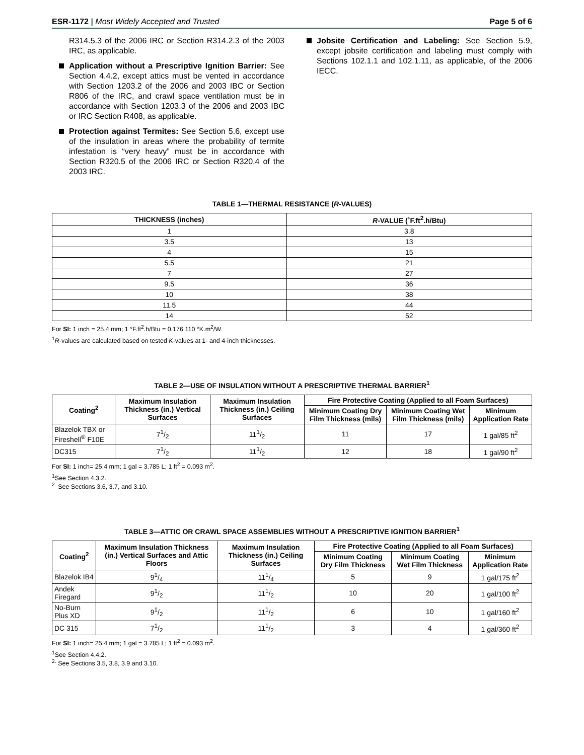ESR-1172 | Most Widely Accepted and Trusted
Page 5 of 6
R314.5.3 of the 2006 IRC or Section R314.2.3 of the 2003 IRC, as applicable.
Application without a Prescriptive Ignition Barrier: See Section 4.4.2, except attics must be vented in accordance with Section 1203.2 of the 2006 and 2003 IBC or Section R806 of the IRC, and crawl space ventilation must be in accordance with Section 1203.3 of the 2006 and 2003 IBC or IRC Section R408, as applicable.
Protection against Termites: See Section 5.6, except use of the insulation in areas where the probability of termite infestation is “very heavy” must be in accordance with Section R320.5 of the 2006 IRC or Section R320.4 of the 2003 IRC.
Jobsite Certification and Labeling: See Section 5.9, except jobsite certification and labeling must comply with Sections 102.1.1 and 102.1.11, as applicable, of the 2006 IECC.
TABLE 1—THERMAL RESISTANCE (R-VALUES)
| THICKNESS (inches) | R -VALUE (˚F.ft<sup>2</sup>.h/Btu) |
| --- | --- |
| 1 | 3.8 |
| 3.5 | 13 |
| 4 | 15 |
| 5.5 | 21 |
| 7 | 27 |
| 9.5 | 36 |
| 10 | 38 |
| 11.5 | 44 |
| 14 | 52 |
For SI: 1 inch = 25.4 mm; 1 °F.ft<sup>2</sup>.h/Btu = 0.176 110 °K.m<sup>2</sup>/W.
<sup>1</sup> R-values are calculated based on tested K-values at 1- and 4-inch thicknesses.
TABLE 2—USE OF INSULATION WITHOUT A PRESCRIPTIVE THERMAL BARRIER<sup>1</sup>
| Coating<sup>2</sup> | Maximum Insulation Thickness (in.) Vertical Surfaces | Maximum Insulation Thickness (in.) Ceiling Surfaces | Fire Protective Coating (Applied to all Foam Surfaces) | | |
| --- | --- | --- | --- | --- | --- |
| | | | Minimum Coating Dry Film Thickness (mils) | Minimum Coating Wet Film Thickness (mils) | Minimum Application Rate |
| Blazelok TBX or Fireshell<sup>®</sup> F10E | 71/2 | 111/2 | 11 | 17 | 1 gal/85 ft<sup>2</sup> |
| DC315 | 71/2 | 111/2 | 12 | 18 | 1 gal/90 ft<sup>2</sup> |
For SI: 1 inch= 25.4 mm; 1 gal = 3.785 L; 1 ft<sup>2</sup> = 0.093 m<sup>2</sup>.
<sup>1</sup> See Section 4.3.2.
<sup>2.</sup> See Sections 3.6, 3.7, and 3.10.
TABLE 3—ATTIC OR CRAWL SPACE ASSEMBLIES WITHOUT A PRESCRIPTIVE IGNITION BARRIER<sup>1</sup>
| Coating<sup>2</sup> | Maximum Insulation Thickness (in.) Vertical Surfaces and Attic Floors | Maximum Insulation Thickness (in.) Ceiling Surfaces | Fire Protective Coating (Applied to all Foam Surfaces) | | |
| --- | --- | --- | --- | --- | --- |
| | | | Minimum Coating Dry Film Thickness | Minimum Coating Wet Film Thickness | Minimum Application Rate |
| Blazelok IB4 | 91/4 | 111/4 | 5 | 9 | 1 gal/175 ft<sup>2</sup> |
| Andek Firegard | 91/2 | 111/2 | 10 | 20 | 1 gal/100 ft<sup>2</sup> |
| No-Burn Plus XD | 91/2 | 111/2 | 6 | 10 | 1 gal/160 ft<sup>2</sup> |
| DC 315 | 71/2 | 111/2 | 3 | 4 | 1 gal/360 ft<sup>2</sup> |
For SI: 1 inch= 25.4 mm; 1 gal = 3.785 L; 1 ft<sup>2</sup> = 0.093 m<sup>2</sup>.
<sup>1</sup> See Section 4.4.2.
<sup>2.</sup> See Sections 3.5, 3.8, 3.9 and 3.10.